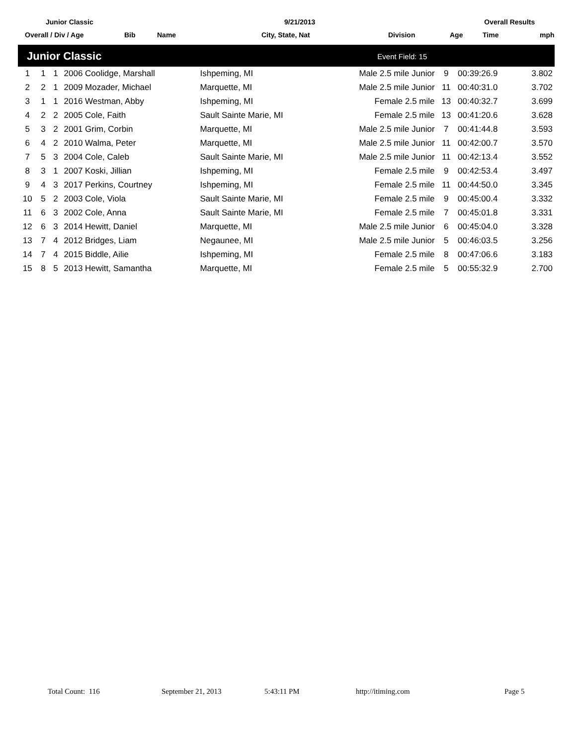Junior Classic 9/21/2013 Overall Results
Overall / Div / Age Bib Name City, State, Nat Division Age Time mph
| Junior Classic | | | | | Event Field: 15 | | | |
| 1 | 1 | 1 | 2006 Coolidge, Marshall | Ishpeming, MI | Male 2.5 mile Junior | 9 | 00:39:26.9 | 3.802 |
| 2 | 2 | 1 | 2009 Mozader, Michael | Marquette, MI | Male 2.5 mile Junior | 11 | 00:40:31.0 | 3.702 |
| 3 | 1 | 1 | 2016 Westman, Abby | Ishpeming, MI | Female 2.5 mile | 13 | 00:40:32.7 | 3.699 |
| 4 | 2 | 2 | 2005 Cole, Faith | Sault Sainte Marie, MI | Female 2.5 mile | 13 | 00:41:20.6 | 3.628 |
| 5 | 3 | 2 | 2001 Grim, Corbin | Marquette, MI | Male 2.5 mile Junior | 7 | 00:41:44.8 | 3.593 |
| 6 | 4 | 2 | 2010 Walma, Peter | Marquette, MI | Male 2.5 mile Junior | 11 | 00:42:00.7 | 3.570 |
| 7 | 5 | 3 | 2004 Cole, Caleb | Sault Sainte Marie, MI | Male 2.5 mile Junior | 11 | 00:42:13.4 | 3.552 |
| 8 | 3 | 1 | 2007 Koski, Jillian | Ishpeming, MI | Female 2.5 mile | 9 | 00:42:53.4 | 3.497 |
| 9 | 4 | 3 | 2017 Perkins, Courtney | Ishpeming, MI | Female 2.5 mile | 11 | 00:44:50.0 | 3.345 |
| 10 | 5 | 2 | 2003 Cole, Viola | Sault Sainte Marie, MI | Female 2.5 mile | 9 | 00:45:00.4 | 3.332 |
| 11 | 6 | 3 | 2002 Cole, Anna | Sault Sainte Marie, MI | Female 2.5 mile | 7 | 00:45:01.8 | 3.331 |
| 12 | 6 | 3 | 2014 Hewitt, Daniel | Marquette, MI | Male 2.5 mile Junior | 6 | 00:45:04.0 | 3.328 |
| 13 | 7 | 4 | 2012 Bridges, Liam | Negaunee, MI | Male 2.5 mile Junior | 5 | 00:46:03.5 | 3.256 |
| 14 | 7 | 4 | 2015 Biddle, Ailie | Ishpeming, MI | Female 2.5 mile | 8 | 00:47:06.6 | 3.183 |
| 15 | 8 | 5 | 2013 Hewitt, Samantha | Marquette, MI | Female 2.5 mile | 5 | 00:55:32.9 | 2.700 |
Total Count: 116 September 21, 2013 5:43:11 PM http://itiming.com Page 5